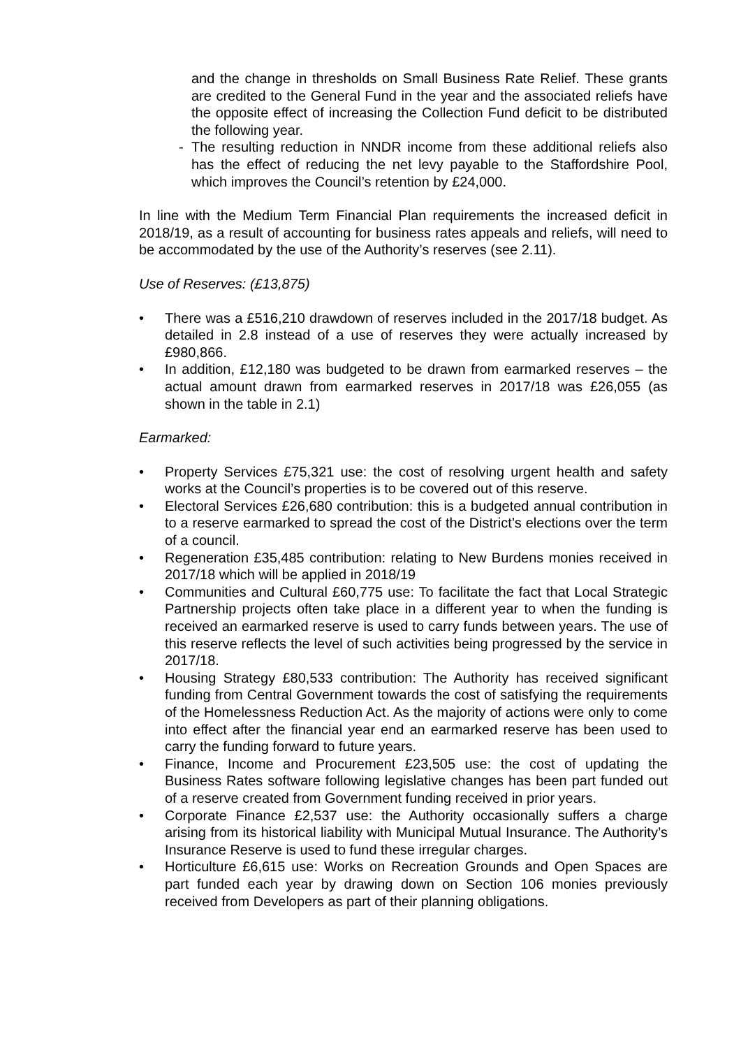and the change in thresholds on Small Business Rate Relief. These grants are credited to the General Fund in the year and the associated reliefs have the opposite effect of increasing the Collection Fund deficit to be distributed the following year.
- The resulting reduction in NNDR income from these additional reliefs also has the effect of reducing the net levy payable to the Staffordshire Pool, which improves the Council’s retention by £24,000.
In line with the Medium Term Financial Plan requirements the increased deficit in 2018/19, as a result of accounting for business rates appeals and reliefs, will need to be accommodated by the use of the Authority’s reserves (see 2.11).
Use of Reserves: (£13,875)
• There was a £516,210 drawdown of reserves included in the 2017/18 budget. As detailed in 2.8 instead of a use of reserves they were actually increased by £980,866.
• In addition, £12,180 was budgeted to be drawn from earmarked reserves – the actual amount drawn from earmarked reserves in 2017/18 was £26,055 (as shown in the table in 2.1)
Earmarked:
• Property Services £75,321 use: the cost of resolving urgent health and safety works at the Council’s properties is to be covered out of this reserve.
• Electoral Services £26,680 contribution: this is a budgeted annual contribution in to a reserve earmarked to spread the cost of the District’s elections over the term of a council.
• Regeneration £35,485 contribution: relating to New Burdens monies received in 2017/18 which will be applied in 2018/19
• Communities and Cultural £60,775 use: To facilitate the fact that Local Strategic Partnership projects often take place in a different year to when the funding is received an earmarked reserve is used to carry funds between years. The use of this reserve reflects the level of such activities being progressed by the service in 2017/18.
• Housing Strategy £80,533 contribution: The Authority has received significant funding from Central Government towards the cost of satisfying the requirements of the Homelessness Reduction Act. As the majority of actions were only to come into effect after the financial year end an earmarked reserve has been used to carry the funding forward to future years.
• Finance, Income and Procurement £23,505 use: the cost of updating the Business Rates software following legislative changes has been part funded out of a reserve created from Government funding received in prior years.
• Corporate Finance £2,537 use: the Authority occasionally suffers a charge arising from its historical liability with Municipal Mutual Insurance. The Authority’s Insurance Reserve is used to fund these irregular charges.
• Horticulture £6,615 use: Works on Recreation Grounds and Open Spaces are part funded each year by drawing down on Section 106 monies previously received from Developers as part of their planning obligations.